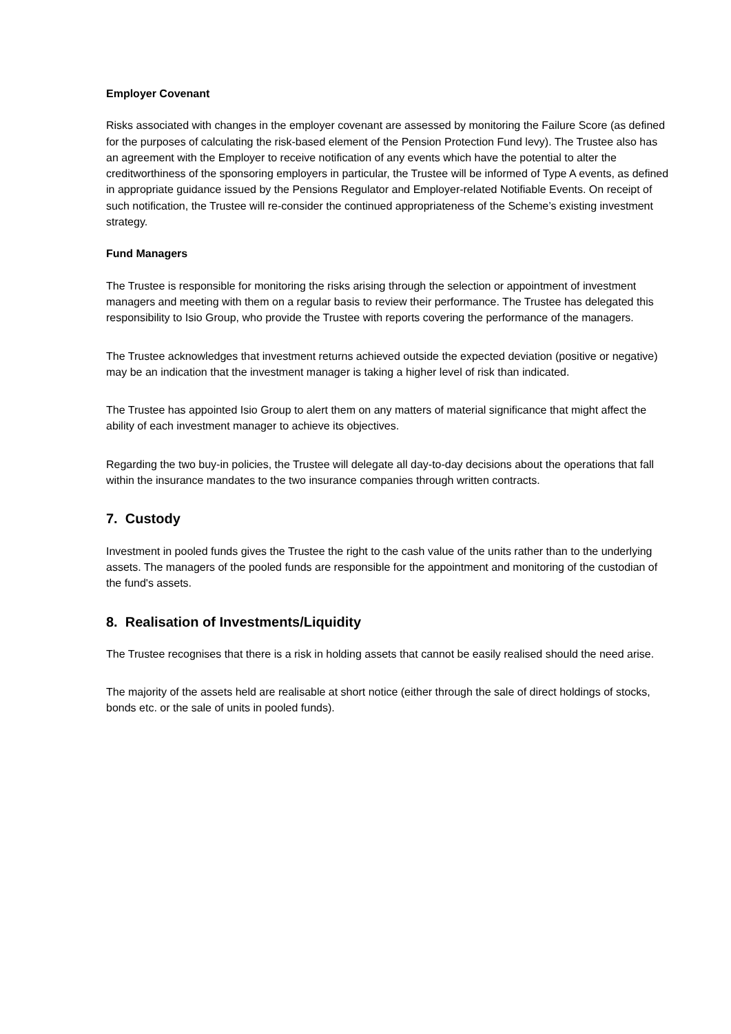Employer Covenant
Risks associated with changes in the employer covenant are assessed by monitoring the Failure Score (as defined for the purposes of calculating the risk-based element of the Pension Protection Fund levy). The Trustee also has an agreement with the Employer to receive notification of any events which have the potential to alter the creditworthiness of the sponsoring employers in particular, the Trustee will be informed of Type A events, as defined in appropriate guidance issued by the Pensions Regulator and Employer-related Notifiable Events. On receipt of such notification, the Trustee will re-consider the continued appropriateness of the Scheme’s existing investment strategy.
Fund Managers
The Trustee is responsible for monitoring the risks arising through the selection or appointment of investment managers and meeting with them on a regular basis to review their performance. The Trustee has delegated this responsibility to Isio Group, who provide the Trustee with reports covering the performance of the managers.
The Trustee acknowledges that investment returns achieved outside the expected deviation (positive or negative) may be an indication that the investment manager is taking a higher level of risk than indicated.
The Trustee has appointed Isio Group to alert them on any matters of material significance that might affect the ability of each investment manager to achieve its objectives.
Regarding the two buy-in policies, the Trustee will delegate all day-to-day decisions about the operations that fall within the insurance mandates to the two insurance companies through written contracts.
7. Custody
Investment in pooled funds gives the Trustee the right to the cash value of the units rather than to the underlying assets. The managers of the pooled funds are responsible for the appointment and monitoring of the custodian of the fund's assets.
8. Realisation of Investments/Liquidity
The Trustee recognises that there is a risk in holding assets that cannot be easily realised should the need arise.
The majority of the assets held are realisable at short notice (either through the sale of direct holdings of stocks, bonds etc. or the sale of units in pooled funds).